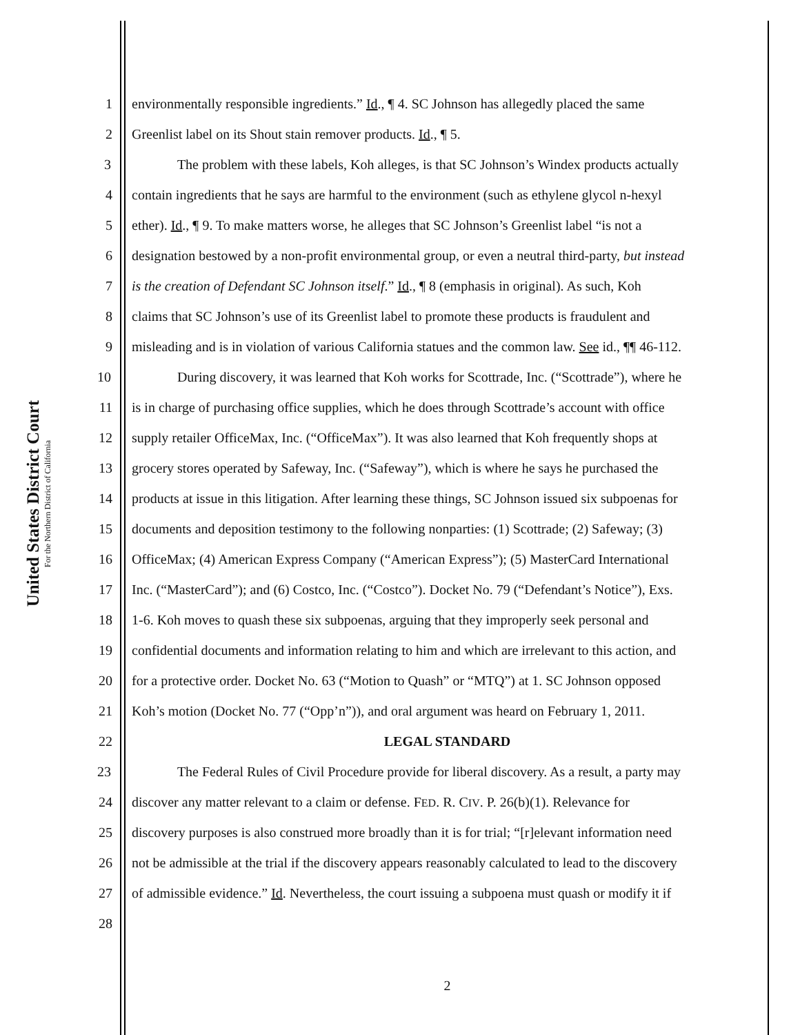United States District Court
For the Northern District of California
1 environmentally responsible ingredients.” Id., ¶ 4. SC Johnson has allegedly placed the same
2 Greenlist label on its Shout stain remover products. Id., ¶ 5.
3 The problem with these labels, Koh alleges, is that SC Johnson’s Windex products actually
4 contain ingredients that he says are harmful to the environment (such as ethylene glycol n-hexyl
5 ether). Id., ¶ 9. To make matters worse, he alleges that SC Johnson’s Greenlist label “is not a
6 designation bestowed by a non-profit environmental group, or even a neutral third-party, but instead
7 is the creation of Defendant SC Johnson itself.” Id., ¶ 8 (emphasis in original). As such, Koh
8 claims that SC Johnson’s use of its Greenlist label to promote these products is fraudulent and
9 misleading and is in violation of various California statues and the common law. See id., ¶¶ 46-112.
10 During discovery, it was learned that Koh works for Scottrade, Inc. (“Scottrade”), where he
11 is in charge of purchasing office supplies, which he does through Scottrade’s account with office
12 supply retailer OfficeMax, Inc. (“OfficeMax”). It was also learned that Koh frequently shops at
13 grocery stores operated by Safeway, Inc. (“Safeway”), which is where he says he purchased the
14 products at issue in this litigation. After learning these things, SC Johnson issued six subpoenas for
15 documents and deposition testimony to the following nonparties: (1) Scottrade; (2) Safeway; (3)
16 OfficeMax; (4) American Express Company (“American Express”); (5) MasterCard International
17 Inc. (“MasterCard”); and (6) Costco, Inc. (“Costco”). Docket No. 79 (“Defendant’s Notice”), Exs.
18 1-6. Koh moves to quash these six subpoenas, arguing that they improperly seek personal and
19 confidential documents and information relating to him and which are irrelevant to this action, and
20 for a protective order. Docket No. 63 (“Motion to Quash” or “MTQ”) at 1. SC Johnson opposed
21 Koh’s motion (Docket No. 77 (“Opp’n”)), and oral argument was heard on February 1, 2011.
22 LEGAL STANDARD
23 The Federal Rules of Civil Procedure provide for liberal discovery. As a result, a party may
24 discover any matter relevant to a claim or defense. FED. R. CIV. P. 26(b)(1). Relevance for
25 discovery purposes is also construed more broadly than it is for trial; “[r]elevant information need
26 not be admissible at the trial if the discovery appears reasonably calculated to lead to the discovery
27 of admissible evidence.” Id. Nevertheless, the court issuing a subpoena must quash or modify it if
28
2